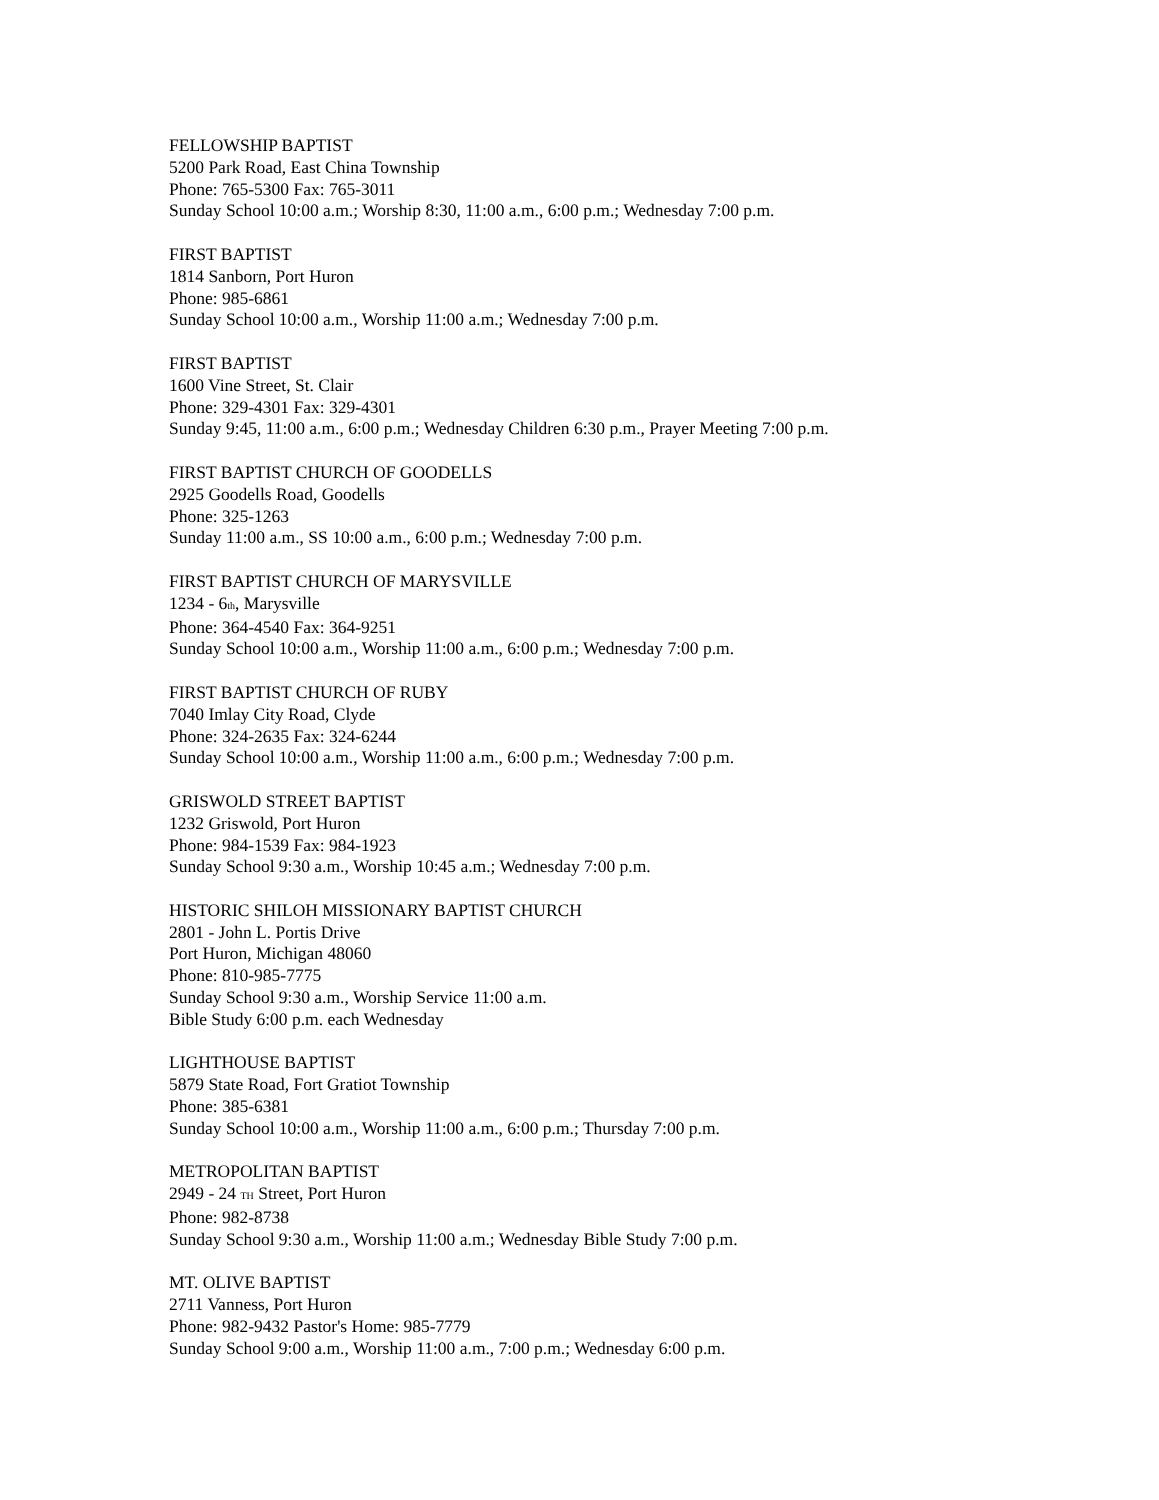FELLOWSHIP BAPTIST
5200 Park Road, East China Township
Phone: 765-5300 Fax: 765-3011
Sunday School 10:00 a.m.; Worship 8:30, 11:00 a.m., 6:00 p.m.; Wednesday 7:00 p.m.
FIRST BAPTIST
1814 Sanborn, Port Huron
Phone: 985-6861
Sunday School 10:00 a.m., Worship 11:00 a.m.; Wednesday 7:00 p.m.
FIRST BAPTIST
1600 Vine Street, St. Clair
Phone: 329-4301 Fax: 329-4301
Sunday 9:45, 11:00 a.m., 6:00 p.m.; Wednesday Children 6:30 p.m., Prayer Meeting 7:00 p.m.
FIRST BAPTIST CHURCH OF GOODELLS
2925 Goodells Road, Goodells
Phone: 325-1263
Sunday 11:00 a.m., SS 10:00 a.m., 6:00 p.m.; Wednesday 7:00 p.m.
FIRST BAPTIST CHURCH OF MARYSVILLE
1234 - 6th, Marysville
Phone: 364-4540 Fax: 364-9251
Sunday School 10:00 a.m., Worship 11:00 a.m., 6:00 p.m.; Wednesday 7:00 p.m.
FIRST BAPTIST CHURCH OF RUBY
7040 Imlay City Road, Clyde
Phone: 324-2635 Fax: 324-6244
Sunday School 10:00 a.m., Worship 11:00 a.m., 6:00 p.m.; Wednesday 7:00 p.m.
GRISWOLD STREET BAPTIST
1232 Griswold, Port Huron
Phone: 984-1539 Fax: 984-1923
Sunday School 9:30 a.m., Worship 10:45 a.m.; Wednesday 7:00 p.m.
HISTORIC SHILOH MISSIONARY BAPTIST CHURCH
2801 - John L. Portis Drive
Port Huron, Michigan 48060
Phone: 810-985-7775
Sunday School 9:30 a.m., Worship Service 11:00 a.m.
Bible Study 6:00 p.m. each Wednesday
LIGHTHOUSE BAPTIST
5879 State Road, Fort Gratiot Township
Phone: 385-6381
Sunday School 10:00 a.m., Worship 11:00 a.m., 6:00 p.m.; Thursday 7:00 p.m.
METROPOLITAN BAPTIST
2949 - 24 TH Street, Port Huron
Phone: 982-8738
Sunday School 9:30 a.m., Worship 11:00 a.m.; Wednesday Bible Study 7:00 p.m.
MT. OLIVE BAPTIST
2711 Vanness, Port Huron
Phone: 982-9432 Pastor's Home: 985-7779
Sunday School 9:00 a.m., Worship 11:00 a.m., 7:00 p.m.; Wednesday 6:00 p.m.